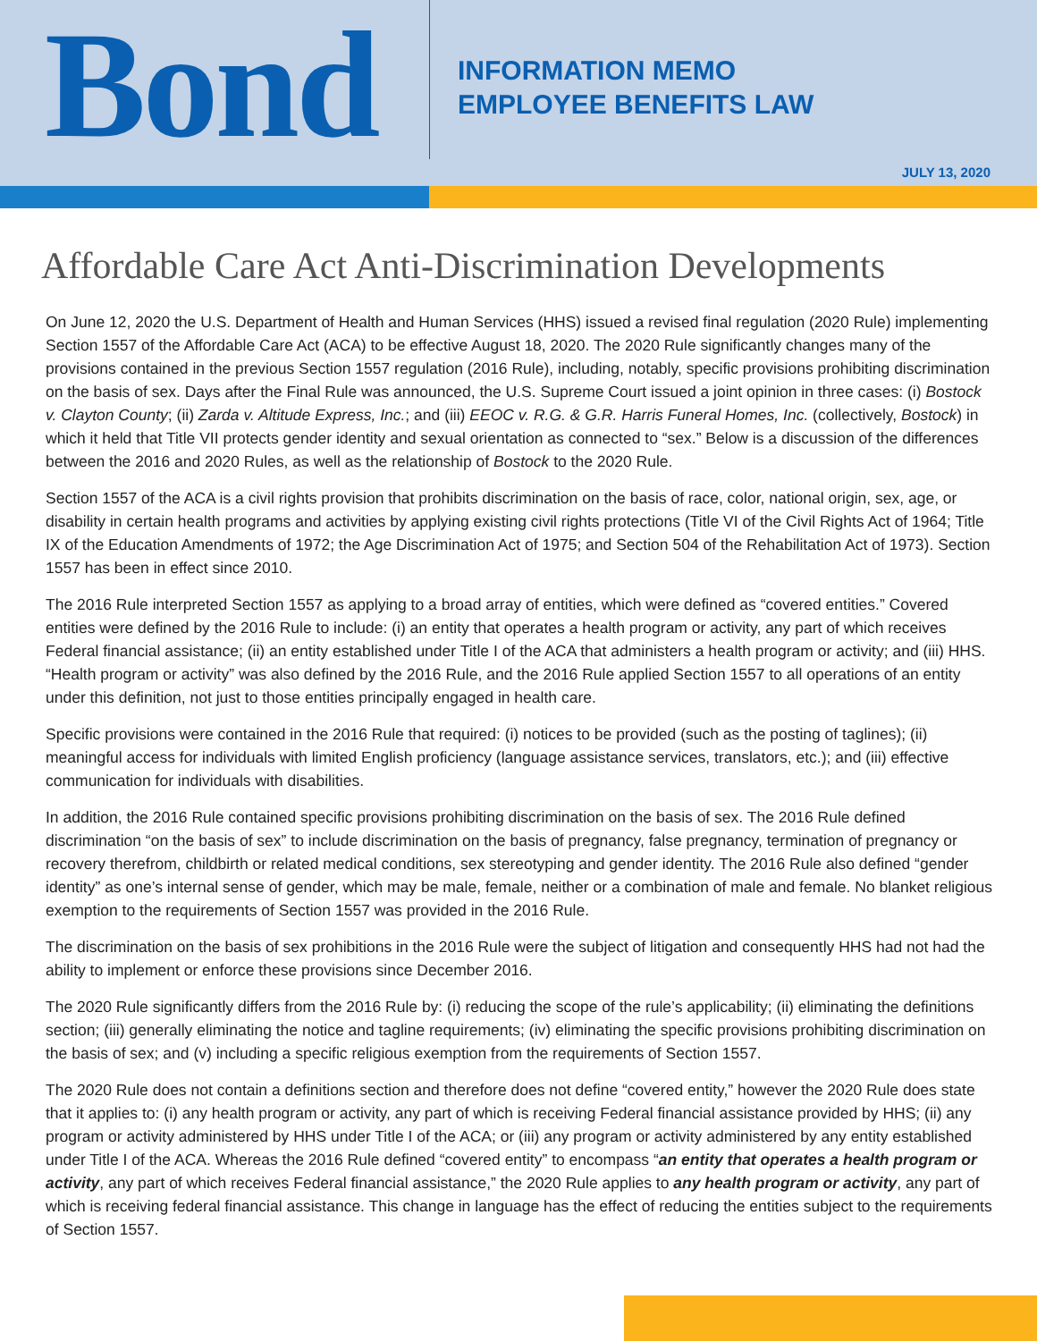Bond
INFORMATION MEMO
EMPLOYEE BENEFITS LAW
JULY 13, 2020
Affordable Care Act Anti-Discrimination Developments
On June 12, 2020 the U.S. Department of Health and Human Services (HHS) issued a revised final regulation (2020 Rule) implementing Section 1557 of the Affordable Care Act (ACA) to be effective August 18, 2020. The 2020 Rule significantly changes many of the provisions contained in the previous Section 1557 regulation (2016 Rule), including, notably, specific provisions prohibiting discrimination on the basis of sex. Days after the Final Rule was announced, the U.S. Supreme Court issued a joint opinion in three cases: (i) Bostock v. Clayton County; (ii) Zarda v. Altitude Express, Inc.; and (iii) EEOC v. R.G. & G.R. Harris Funeral Homes, Inc. (collectively, Bostock) in which it held that Title VII protects gender identity and sexual orientation as connected to “sex.” Below is a discussion of the differences between the 2016 and 2020 Rules, as well as the relationship of Bostock to the 2020 Rule.
Section 1557 of the ACA is a civil rights provision that prohibits discrimination on the basis of race, color, national origin, sex, age, or disability in certain health programs and activities by applying existing civil rights protections (Title VI of the Civil Rights Act of 1964; Title IX of the Education Amendments of 1972; the Age Discrimination Act of 1975; and Section 504 of the Rehabilitation Act of 1973). Section 1557 has been in effect since 2010.
The 2016 Rule interpreted Section 1557 as applying to a broad array of entities, which were defined as “covered entities.” Covered entities were defined by the 2016 Rule to include: (i) an entity that operates a health program or activity, any part of which receives Federal financial assistance; (ii) an entity established under Title I of the ACA that administers a health program or activity; and (iii) HHS. “Health program or activity” was also defined by the 2016 Rule, and the 2016 Rule applied Section 1557 to all operations of an entity under this definition, not just to those entities principally engaged in health care.
Specific provisions were contained in the 2016 Rule that required: (i) notices to be provided (such as the posting of taglines); (ii) meaningful access for individuals with limited English proficiency (language assistance services, translators, etc.); and (iii) effective communication for individuals with disabilities.
In addition, the 2016 Rule contained specific provisions prohibiting discrimination on the basis of sex. The 2016 Rule defined discrimination “on the basis of sex” to include discrimination on the basis of pregnancy, false pregnancy, termination of pregnancy or recovery therefrom, childbirth or related medical conditions, sex stereotyping and gender identity. The 2016 Rule also defined “gender identity” as one’s internal sense of gender, which may be male, female, neither or a combination of male and female. No blanket religious exemption to the requirements of Section 1557 was provided in the 2016 Rule.
The discrimination on the basis of sex prohibitions in the 2016 Rule were the subject of litigation and consequently HHS had not had the ability to implement or enforce these provisions since December 2016.
The 2020 Rule significantly differs from the 2016 Rule by: (i) reducing the scope of the rule’s applicability; (ii) eliminating the definitions section; (iii) generally eliminating the notice and tagline requirements; (iv) eliminating the specific provisions prohibiting discrimination on the basis of sex; and (v) including a specific religious exemption from the requirements of Section 1557.
The 2020 Rule does not contain a definitions section and therefore does not define “covered entity,” however the 2020 Rule does state that it applies to: (i) any health program or activity, any part of which is receiving Federal financial assistance provided by HHS; (ii) any program or activity administered by HHS under Title I of the ACA; or (iii) any program or activity administered by any entity established under Title I of the ACA. Whereas the 2016 Rule defined “covered entity” to encompass “an entity that operates a health program or activity, any part of which receives Federal financial assistance,” the 2020 Rule applies to any health program or activity, any part of which is receiving federal financial assistance. This change in language has the effect of reducing the entities subject to the requirements of Section 1557.